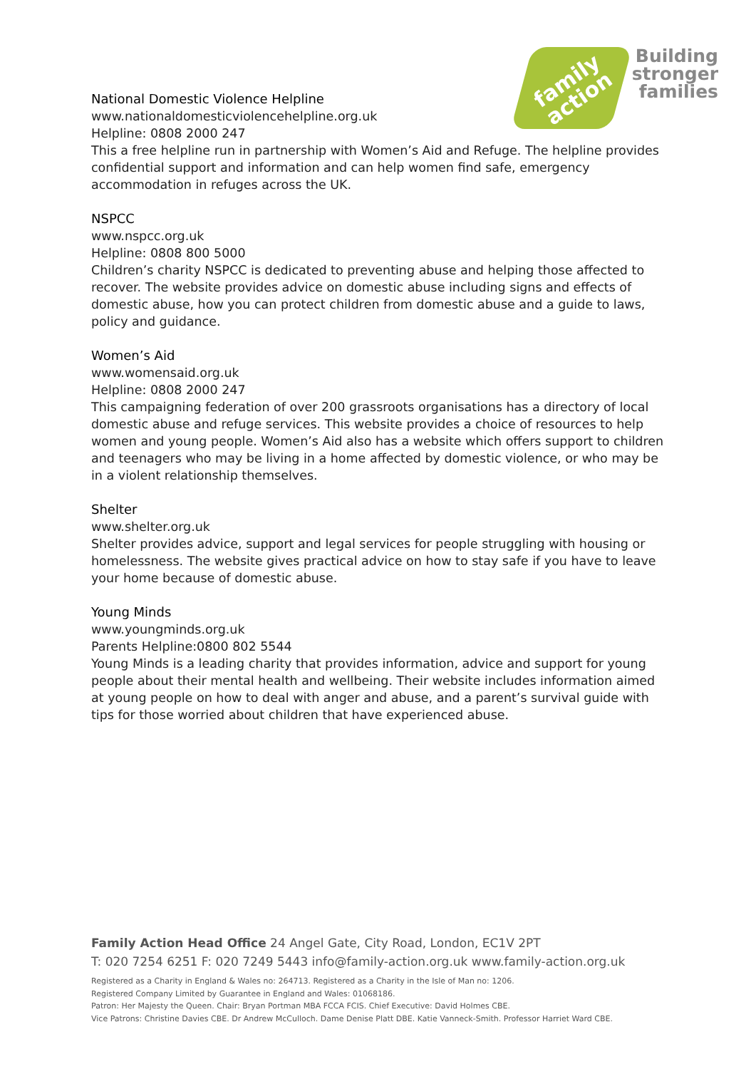family
action
Building
stronger
families
National Domestic Violence Helpline
www.nationaldomesticviolencehelpline.org.uk
Helpline: 0808 2000 247
This a free helpline run in partnership with Women’s Aid and Refuge. The helpline provides confidential support and information and can help women find safe, emergency accommodation in refuges across the UK.
NSPCC
www.nspcc.org.uk
Helpline: 0808 800 5000
Children’s charity NSPCC is dedicated to preventing abuse and helping those affected to recover. The website provides advice on domestic abuse including signs and effects of domestic abuse, how you can protect children from domestic abuse and a guide to laws, policy and guidance.
Women’s Aid
www.womensaid.org.uk
Helpline: 0808 2000 247
This campaigning federation of over 200 grassroots organisations has a directory of local domestic abuse and refuge services. This website provides a choice of resources to help women and young people. Women’s Aid also has a website which offers support to children and teenagers who may be living in a home affected by domestic violence, or who may be in a violent relationship themselves.
Shelter
www.shelter.org.uk
Shelter provides advice, support and legal services for people struggling with housing or homelessness. The website gives practical advice on how to stay safe if you have to leave your home because of domestic abuse.
Young Minds
www.youngminds.org.uk
Parents Helpline:0800 802 5544
Young Minds is a leading charity that provides information, advice and support for young people about their mental health and wellbeing. Their website includes information aimed at young people on how to deal with anger and abuse, and a parent’s survival guide with tips for those worried about children that have experienced abuse.
Family Action Head Office 24 Angel Gate, City Road, London, EC1V 2PT
T: 020 7254 6251 F: 020 7249 5443 info@family-action.org.uk www.family-action.org.uk
Registered as a Charity in England & Wales no: 264713. Registered as a Charity in the Isle of Man no: 1206.
Registered Company Limited by Guarantee in England and Wales: 01068186.
Patron: Her Majesty the Queen. Chair: Bryan Portman MBA FCCA FCIS. Chief Executive: David Holmes CBE.
Vice Patrons: Christine Davies CBE. Dr Andrew McCulloch. Dame Denise Platt DBE. Katie Vanneck-Smith. Professor Harriet Ward CBE.